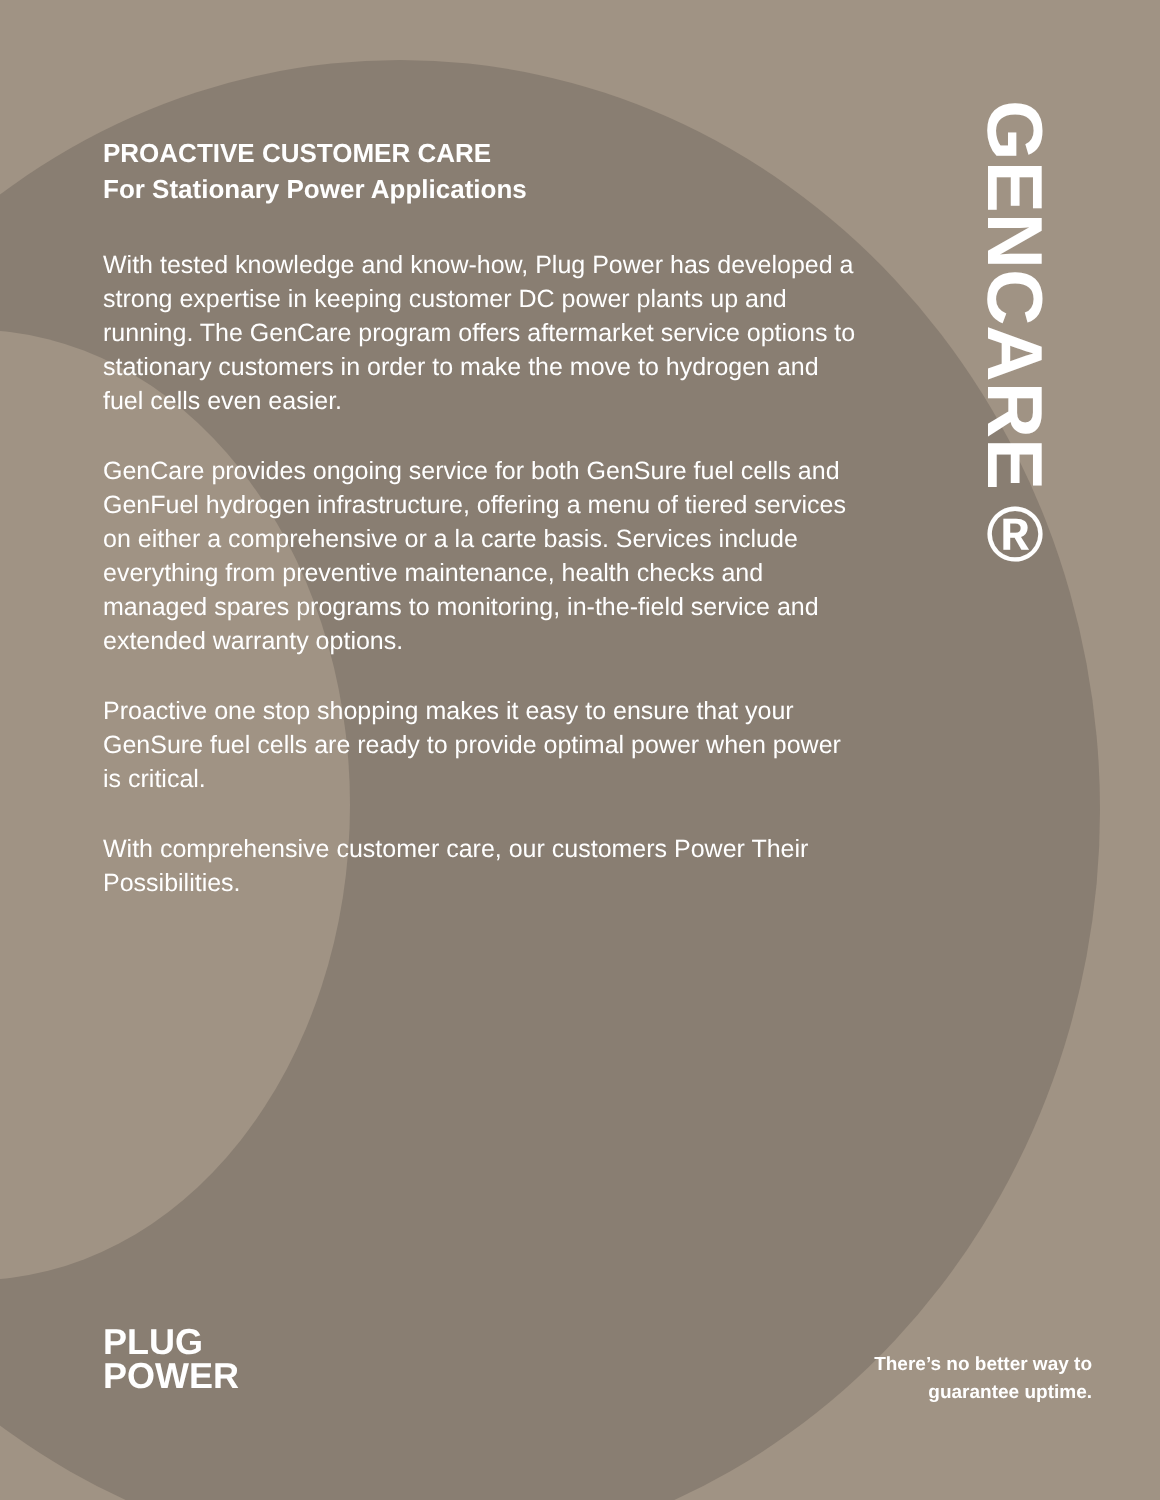PROACTIVE CUSTOMER CARE
For Stationary Power Applications
With tested knowledge and know-how, Plug Power has developed a strong expertise in keeping customer DC power plants up and running. The GenCare program offers aftermarket service options to stationary customers in order to make the move to hydrogen and fuel cells even easier.
GenCare provides ongoing service for both GenSure fuel cells and GenFuel hydrogen infrastructure, offering a menu of tiered services on either a comprehensive or a la carte basis. Services include everything from preventive maintenance, health checks and managed spares programs to monitoring, in-the-field service and extended warranty options.
Proactive one stop shopping makes it easy to ensure that your GenSure fuel cells are ready to provide optimal power when power is critical.
With comprehensive customer care, our customers Power Their Possibilities.
GENCARE®
PLUG
POWER
There’s no better way to
guarantee uptime.